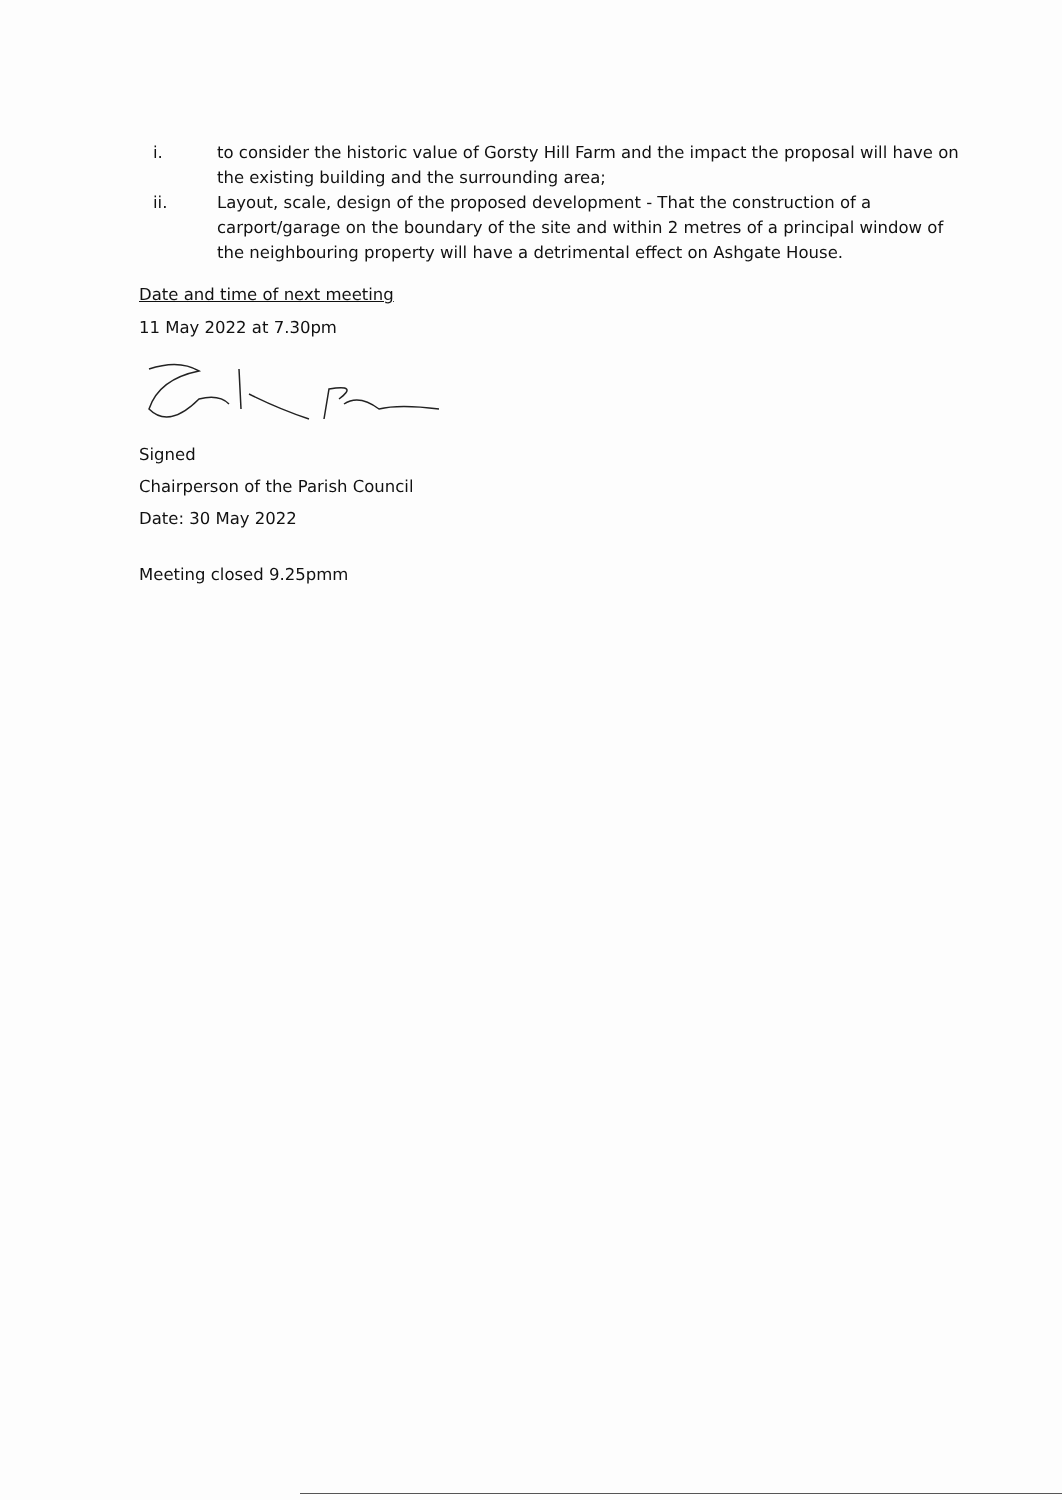i. to consider the historic value of Gorsty Hill Farm and the impact the proposal will have on the existing building and the surrounding area;
ii. Layout, scale, design of the proposed development - That the construction of a carport/garage on the boundary of the site and within 2 metres of a principal window of the neighbouring property will have a detrimental effect on Ashgate House.
Date and time of next meeting
11 May 2022 at 7.30pm
Signed
Chairperson of the Parish Council
Date: 30 May 2022
Meeting closed 9.25pmm